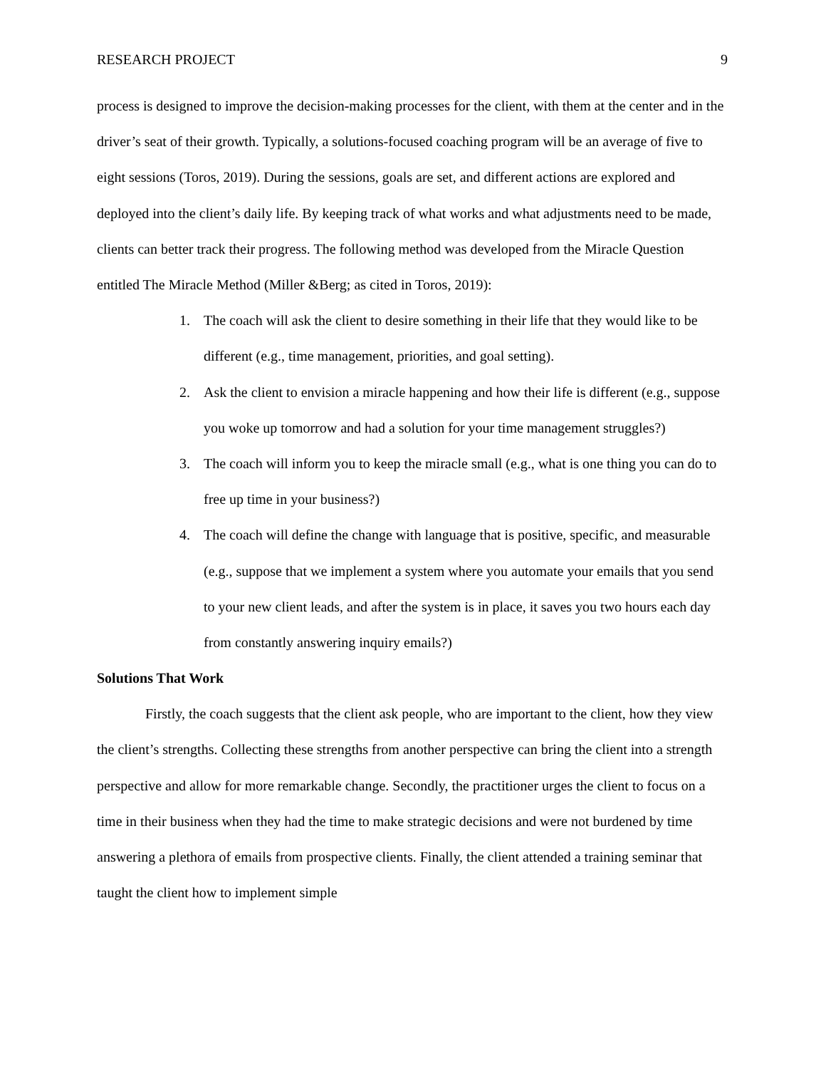RESEARCH PROJECT 9
process is designed to improve the decision-making processes for the client, with them at the center and in the driver’s seat of their growth. Typically, a solutions-focused coaching program will be an average of five to eight sessions (Toros, 2019). During the sessions, goals are set, and different actions are explored and deployed into the client’s daily life. By keeping track of what works and what adjustments need to be made, clients can better track their progress. The following method was developed from the Miracle Question entitled The Miracle Method (Miller &Berg; as cited in Toros, 2019):
1. The coach will ask the client to desire something in their life that they would like to be different (e.g., time management, priorities, and goal setting).
2. Ask the client to envision a miracle happening and how their life is different (e.g., suppose you woke up tomorrow and had a solution for your time management struggles?)
3. The coach will inform you to keep the miracle small (e.g., what is one thing you can do to free up time in your business?)
4. The coach will define the change with language that is positive, specific, and measurable (e.g., suppose that we implement a system where you automate your emails that you send to your new client leads, and after the system is in place, it saves you two hours each day from constantly answering inquiry emails?)
Solutions That Work
Firstly, the coach suggests that the client ask people, who are important to the client, how they view the client’s strengths. Collecting these strengths from another perspective can bring the client into a strength perspective and allow for more remarkable change. Secondly, the practitioner urges the client to focus on a time in their business when they had the time to make strategic decisions and were not burdened by time answering a plethora of emails from prospective clients. Finally, the client attended a training seminar that taught the client how to implement simple